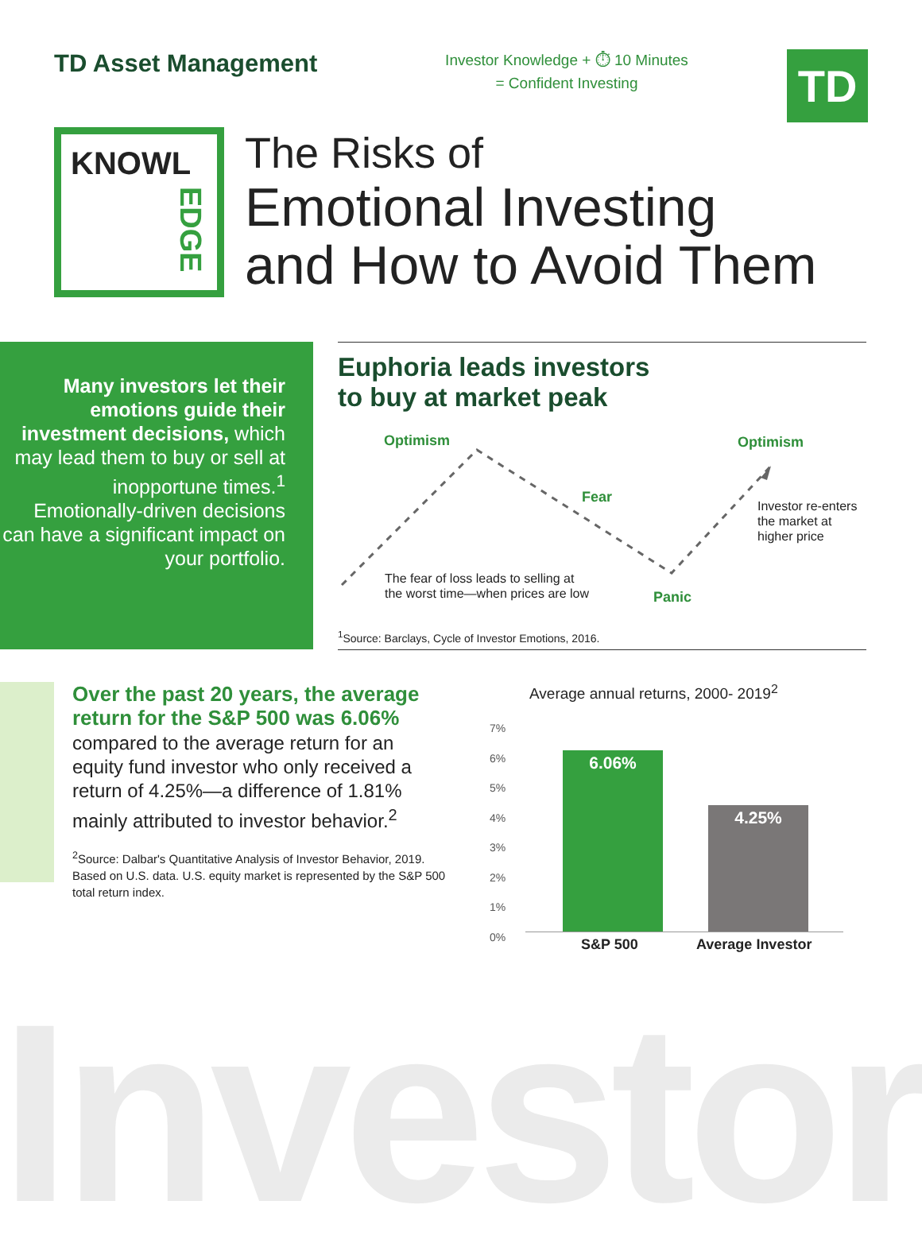TD Asset Management
Investor Knowledge + ⏱ 10 Minutes
= Confident Investing
TD
KNOWL
EDGE
The Risks of
Emotional Investing
and How to Avoid Them
Many investors let their emotions guide their investment decisions, which may lead them to buy or sell at inopportune times.<sup>1</sup> Emotionally-driven decisions can have a significant impact on your portfolio.
Euphoria leads investors
to buy at market peak
Optimism
Fear
Optimism
Panic
Investor re-enters
the market at
higher price
The fear of loss leads to selling at
the worst time—when prices are low
<sup>1</sup> Source: Barclays, Cycle of Investor Emotions, 2016.
Over the past 20 years, the average return for the S&P 500 was 6.06%
compared to the average return for an equity fund investor who only received a return of 4.25%—a difference of 1.81% mainly attributed to investor behavior.<sup>2</sup>
<sup>2</sup> Source: Dalbar's Quantitative Analysis of Investor Behavior, 2019. Based on U.S. data. U.S. equity market is represented by the S&P 500 total return index.
Average annual returns, 2000- 2019<sup>2</sup>
7%
6%
5%
4%
3%
2%
1%
0%
6.06%
4.25%
S&P 500 Average Investor
Investor